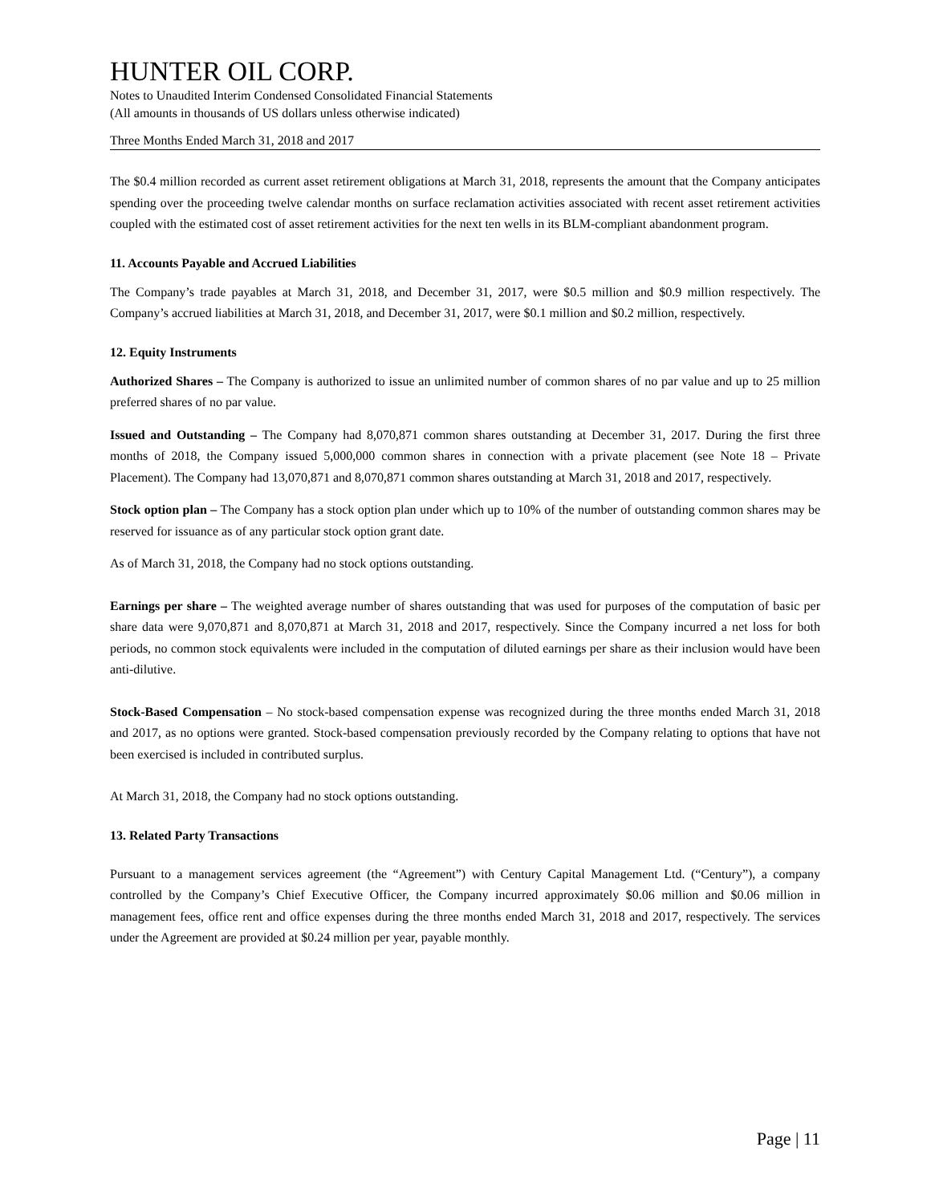HUNTER OIL CORP.
Notes to Unaudited Interim Condensed Consolidated Financial Statements
(All amounts in thousands of US dollars unless otherwise indicated)
Three Months Ended March 31, 2018 and 2017
The $0.4 million recorded as current asset retirement obligations at March 31, 2018, represents the amount that the Company anticipates spending over the proceeding twelve calendar months on surface reclamation activities associated with recent asset retirement activities coupled with the estimated cost of asset retirement activities for the next ten wells in its BLM-compliant abandonment program.
11. Accounts Payable and Accrued Liabilities
The Company’s trade payables at March 31, 2018, and December 31, 2017, were $0.5 million and $0.9 million respectively. The Company’s accrued liabilities at March 31, 2018, and December 31, 2017, were $0.1 million and $0.2 million, respectively.
12. Equity Instruments
Authorized Shares – The Company is authorized to issue an unlimited number of common shares of no par value and up to 25 million preferred shares of no par value.
Issued and Outstanding – The Company had 8,070,871 common shares outstanding at December 31, 2017. During the first three months of 2018, the Company issued 5,000,000 common shares in connection with a private placement (see Note 18 – Private Placement). The Company had 13,070,871 and 8,070,871 common shares outstanding at March 31, 2018 and 2017, respectively.
Stock option plan – The Company has a stock option plan under which up to 10% of the number of outstanding common shares may be reserved for issuance as of any particular stock option grant date.
As of March 31, 2018, the Company had no stock options outstanding.
Earnings per share – The weighted average number of shares outstanding that was used for purposes of the computation of basic per share data were 9,070,871 and 8,070,871 at March 31, 2018 and 2017, respectively. Since the Company incurred a net loss for both periods, no common stock equivalents were included in the computation of diluted earnings per share as their inclusion would have been anti-dilutive.
Stock-Based Compensation – No stock-based compensation expense was recognized during the three months ended March 31, 2018 and 2017, as no options were granted. Stock-based compensation previously recorded by the Company relating to options that have not been exercised is included in contributed surplus.
At March 31, 2018, the Company had no stock options outstanding.
13. Related Party Transactions
Pursuant to a management services agreement (the “Agreement”) with Century Capital Management Ltd. (“Century”), a company controlled by the Company’s Chief Executive Officer, the Company incurred approximately $0.06 million and $0.06 million in management fees, office rent and office expenses during the three months ended March 31, 2018 and 2017, respectively. The services under the Agreement are provided at $0.24 million per year, payable monthly.
Page | 11